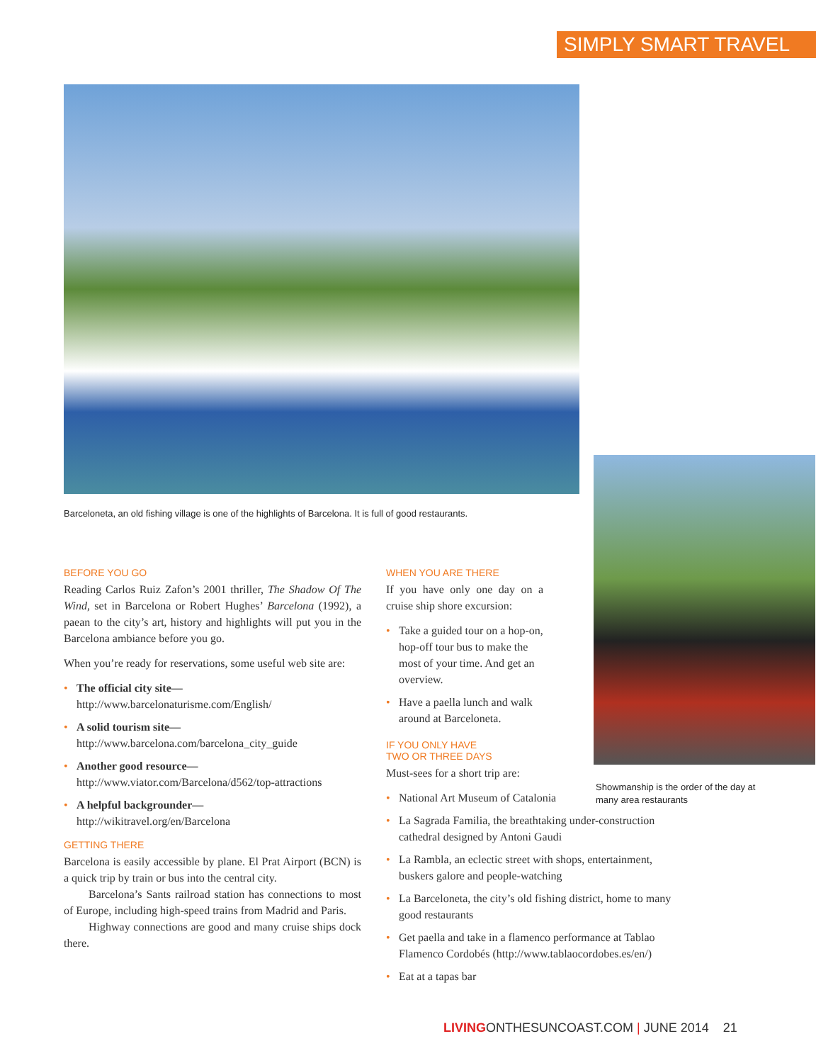SIMPLY SMART TRAVEL
Barceloneta, an old fishing village is one of the highlights of Barcelona. It is full of good restaurants.
Showmanship is the order of the day at many area restaurants
BEFORE YOU GO
Reading Carlos Ruiz Zafon’s 2001 thriller, The Shadow Of The Wind, set in Barcelona or Robert Hughes’ Barcelona (1992), a paean to the city’s art, history and highlights will put you in the Barcelona ambiance before you go.
When you’re ready for reservations, some useful web site are:
• The official city site—
http://www.barcelonaturisme.com/English/
• A solid tourism site—
http://www.barcelona.com/barcelona_city_guide
• Another good resource—
http://www.viator.com/Barcelona/d562/top-attractions
• A helpful backgrounder—
http://wikitravel.org/en/Barcelona
GETTING THERE
Barcelona is easily accessible by plane. El Prat Airport (BCN) is a quick trip by train or bus into the central city.
Barcelona’s Sants railroad station has connections to most of Europe, including high-speed trains from Madrid and Paris.
Highway connections are good and many cruise ships dock there.
WHEN YOU ARE THERE
If you have only one day on a cruise ship shore excursion:
• Take a guided tour on a hop-on, hop-off tour bus to make the most of your time. And get an overview.
• Have a paella lunch and walk around at Barceloneta.
IF YOU ONLY HAVE
TWO OR THREE DAYS
Must-sees for a short trip are:
• National Art Museum of Catalonia
• La Sagrada Familia, the breathtaking under-construction cathedral designed by Antoni Gaudi
• La Rambla, an eclectic street with shops, entertainment, buskers galore and people-watching
• La Barceloneta, the city’s old fishing district, home to many good restaurants
• Get paella and take in a flamenco performance at Tablao Flamenco Cordobés (http://www.tablaocordobes.es/en/)
• Eat at a tapas bar
LIVINGONTHESUNCOAST.COM | JUNE 2014 21